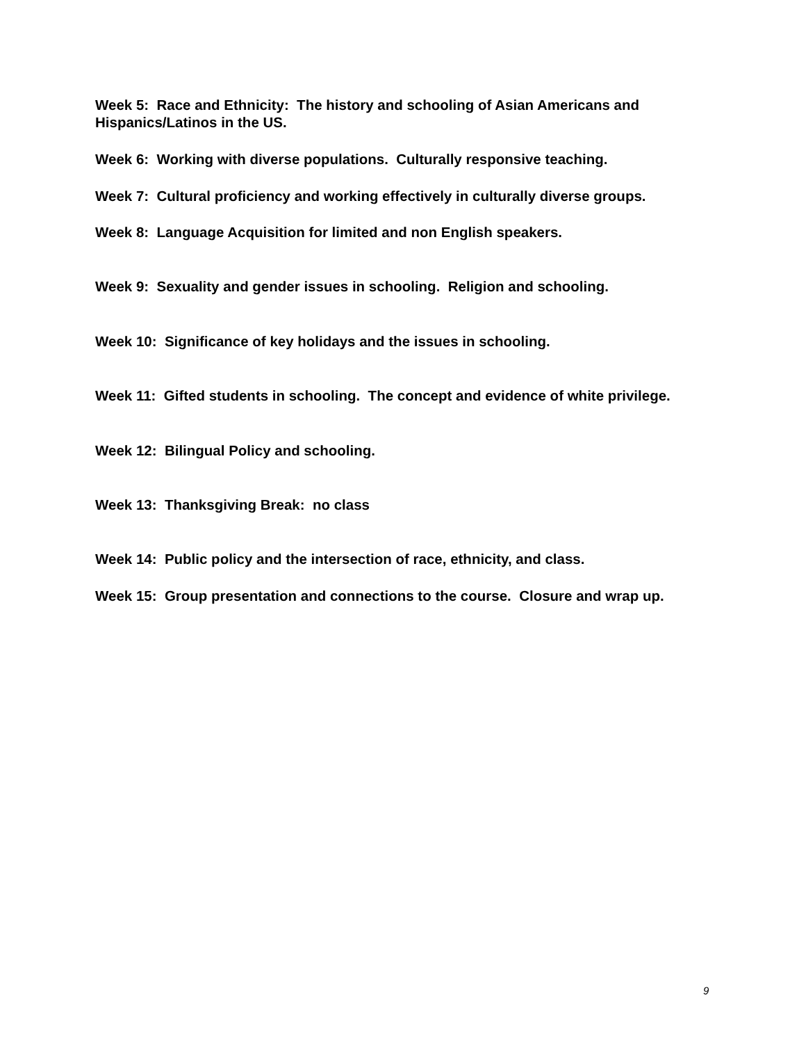Week 5: Race and Ethnicity: The history and schooling of Asian Americans and Hispanics/Latinos in the US.
Week 6: Working with diverse populations. Culturally responsive teaching.
Week 7: Cultural proficiency and working effectively in culturally diverse groups.
Week 8: Language Acquisition for limited and non English speakers.
Week 9: Sexuality and gender issues in schooling. Religion and schooling.
Week 10: Significance of key holidays and the issues in schooling.
Week 11: Gifted students in schooling. The concept and evidence of white privilege.
Week 12: Bilingual Policy and schooling.
Week 13: Thanksgiving Break: no class
Week 14: Public policy and the intersection of race, ethnicity, and class.
Week 15: Group presentation and connections to the course. Closure and wrap up.
9